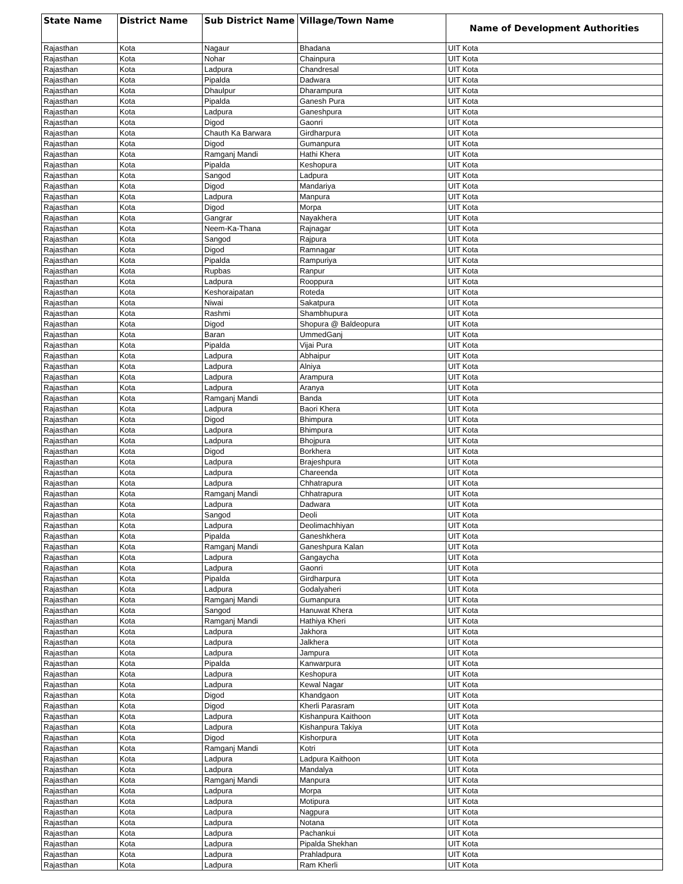| State Name | District Name | Sub District Name | Village/Town Name | Name of Development Authorities |
| --- | --- | --- | --- | --- |
| Rajasthan | Kota | Nagaur | Bhadana | UIT Kota |
| Rajasthan | Kota | Nohar | Chainpura | UIT Kota |
| Rajasthan | Kota | Ladpura | Chandresal | UIT Kota |
| Rajasthan | Kota | Pipalda | Dadwara | UIT Kota |
| Rajasthan | Kota | Dhaulpur | Dharampura | UIT Kota |
| Rajasthan | Kota | Pipalda | Ganesh Pura | UIT Kota |
| Rajasthan | Kota | Ladpura | Ganeshpura | UIT Kota |
| Rajasthan | Kota | Digod | Gaonri | UIT Kota |
| Rajasthan | Kota | Chauth Ka Barwara | Girdharpura | UIT Kota |
| Rajasthan | Kota | Digod | Gumanpura | UIT Kota |
| Rajasthan | Kota | Ramganj Mandi | Hathi Khera | UIT Kota |
| Rajasthan | Kota | Pipalda | Keshopura | UIT Kota |
| Rajasthan | Kota | Sangod | Ladpura | UIT Kota |
| Rajasthan | Kota | Digod | Mandariya | UIT Kota |
| Rajasthan | Kota | Ladpura | Manpura | UIT Kota |
| Rajasthan | Kota | Digod | Morpa | UIT Kota |
| Rajasthan | Kota | Gangrar | Nayakhera | UIT Kota |
| Rajasthan | Kota | Neem-Ka-Thana | Rajnagar | UIT Kota |
| Rajasthan | Kota | Sangod | Rajpura | UIT Kota |
| Rajasthan | Kota | Digod | Ramnagar | UIT Kota |
| Rajasthan | Kota | Pipalda | Rampuriya | UIT Kota |
| Rajasthan | Kota | Rupbas | Ranpur | UIT Kota |
| Rajasthan | Kota | Ladpura | Rooppura | UIT Kota |
| Rajasthan | Kota | Keshoraipatan | Roteda | UIT Kota |
| Rajasthan | Kota | Niwai | Sakatpura | UIT Kota |
| Rajasthan | Kota | Rashmi | Shambhupura | UIT Kota |
| Rajasthan | Kota | Digod | Shopura @ Baldeopura | UIT Kota |
| Rajasthan | Kota | Baran | UmmedGanj | UIT Kota |
| Rajasthan | Kota | Pipalda | Vijai Pura | UIT Kota |
| Rajasthan | Kota | Ladpura | Abhaipur | UIT Kota |
| Rajasthan | Kota | Ladpura | Alniya | UIT Kota |
| Rajasthan | Kota | Ladpura | Arampura | UIT Kota |
| Rajasthan | Kota | Ladpura | Aranya | UIT Kota |
| Rajasthan | Kota | Ramganj Mandi | Banda | UIT Kota |
| Rajasthan | Kota | Ladpura | Baori Khera | UIT Kota |
| Rajasthan | Kota | Digod | Bhimpura | UIT Kota |
| Rajasthan | Kota | Ladpura | Bhimpura | UIT Kota |
| Rajasthan | Kota | Ladpura | Bhojpura | UIT Kota |
| Rajasthan | Kota | Digod | Borkhera | UIT Kota |
| Rajasthan | Kota | Ladpura | Brajeshpura | UIT Kota |
| Rajasthan | Kota | Ladpura | Chareenda | UIT Kota |
| Rajasthan | Kota | Ladpura | Chhatrapura | UIT Kota |
| Rajasthan | Kota | Ramganj Mandi | Chhatrapura | UIT Kota |
| Rajasthan | Kota | Ladpura | Dadwara | UIT Kota |
| Rajasthan | Kota | Sangod | Deoli | UIT Kota |
| Rajasthan | Kota | Ladpura | Deolimachhiyan | UIT Kota |
| Rajasthan | Kota | Pipalda | Ganeshkhera | UIT Kota |
| Rajasthan | Kota | Ramganj Mandi | Ganeshpura Kalan | UIT Kota |
| Rajasthan | Kota | Ladpura | Gangaycha | UIT Kota |
| Rajasthan | Kota | Ladpura | Gaonri | UIT Kota |
| Rajasthan | Kota | Pipalda | Girdharpura | UIT Kota |
| Rajasthan | Kota | Ladpura | Godalyaheri | UIT Kota |
| Rajasthan | Kota | Ramganj Mandi | Gumanpura | UIT Kota |
| Rajasthan | Kota | Sangod | Hanuwat Khera | UIT Kota |
| Rajasthan | Kota | Ramganj Mandi | Hathiya Kheri | UIT Kota |
| Rajasthan | Kota | Ladpura | Jakhora | UIT Kota |
| Rajasthan | Kota | Ladpura | Jalkhera | UIT Kota |
| Rajasthan | Kota | Ladpura | Jampura | UIT Kota |
| Rajasthan | Kota | Pipalda | Kanwarpura | UIT Kota |
| Rajasthan | Kota | Ladpura | Keshopura | UIT Kota |
| Rajasthan | Kota | Ladpura | Kewal Nagar | UIT Kota |
| Rajasthan | Kota | Digod | Khandgaon | UIT Kota |
| Rajasthan | Kota | Digod | Kherli Parasram | UIT Kota |
| Rajasthan | Kota | Ladpura | Kishanpura Kaithoon | UIT Kota |
| Rajasthan | Kota | Ladpura | Kishanpura Takiya | UIT Kota |
| Rajasthan | Kota | Digod | Kishorpura | UIT Kota |
| Rajasthan | Kota | Ramganj Mandi | Kotri | UIT Kota |
| Rajasthan | Kota | Ladpura | Ladpura Kaithoon | UIT Kota |
| Rajasthan | Kota | Ladpura | Mandalya | UIT Kota |
| Rajasthan | Kota | Ramganj Mandi | Manpura | UIT Kota |
| Rajasthan | Kota | Ladpura | Morpa | UIT Kota |
| Rajasthan | Kota | Ladpura | Motipura | UIT Kota |
| Rajasthan | Kota | Ladpura | Nagpura | UIT Kota |
| Rajasthan | Kota | Ladpura | Notana | UIT Kota |
| Rajasthan | Kota | Ladpura | Pachankui | UIT Kota |
| Rajasthan | Kota | Ladpura | Pipalda Shekhan | UIT Kota |
| Rajasthan | Kota | Ladpura | Prahladpura | UIT Kota |
| Rajasthan | Kota | Ladpura | Ram Kherli | UIT Kota |